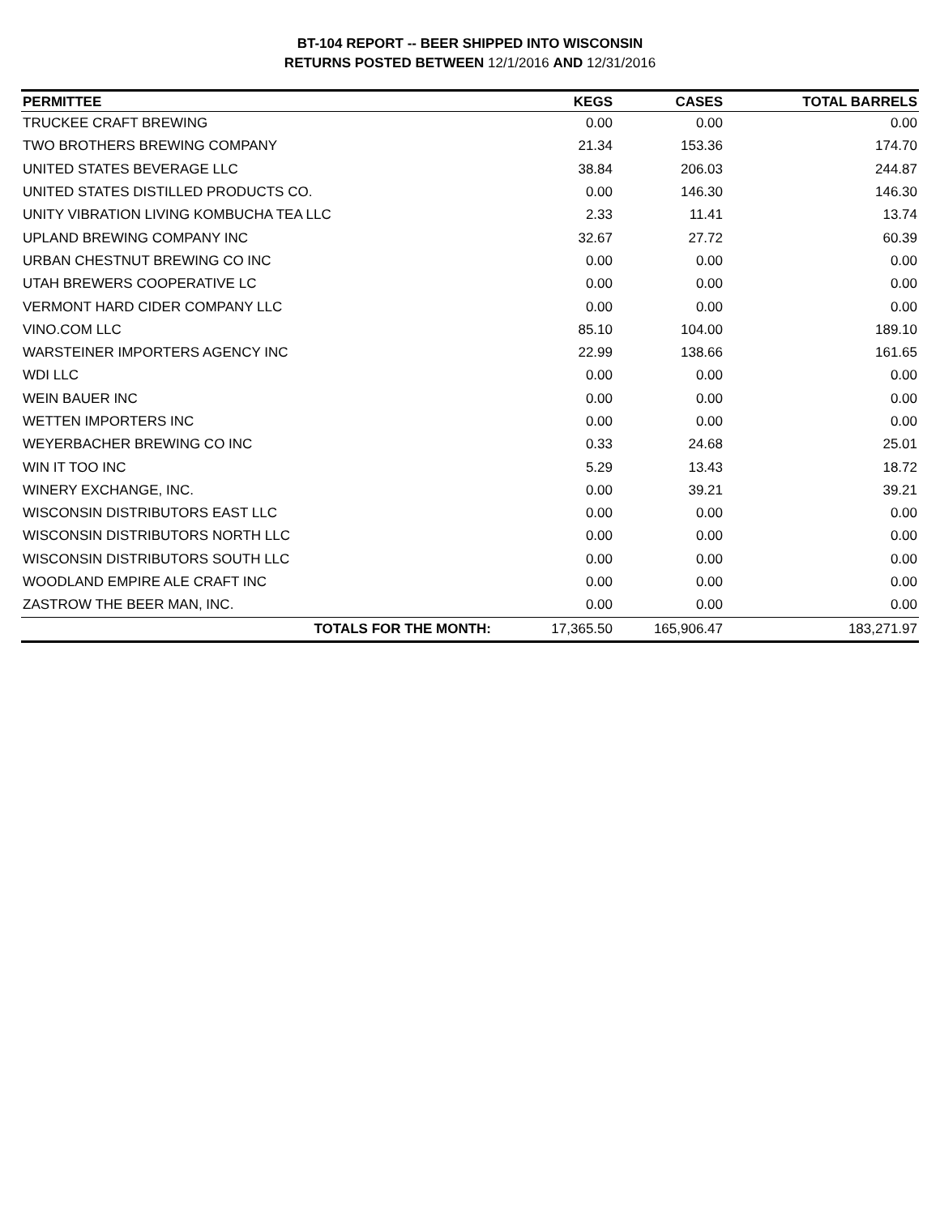BT-104 REPORT -- BEER SHIPPED INTO WISCONSIN
RETURNS POSTED BETWEEN 12/1/2016 AND 12/31/2016
| PERMITTEE | KEGS | CASES | TOTAL BARRELS |
| --- | --- | --- | --- |
| TRUCKEE CRAFT BREWING | 0.00 | 0.00 | 0.00 |
| TWO BROTHERS BREWING COMPANY | 21.34 | 153.36 | 174.70 |
| UNITED STATES BEVERAGE LLC | 38.84 | 206.03 | 244.87 |
| UNITED STATES DISTILLED PRODUCTS CO. | 0.00 | 146.30 | 146.30 |
| UNITY VIBRATION LIVING KOMBUCHA TEA LLC | 2.33 | 11.41 | 13.74 |
| UPLAND BREWING COMPANY INC | 32.67 | 27.72 | 60.39 |
| URBAN CHESTNUT BREWING CO INC | 0.00 | 0.00 | 0.00 |
| UTAH BREWERS COOPERATIVE LC | 0.00 | 0.00 | 0.00 |
| VERMONT HARD CIDER COMPANY LLC | 0.00 | 0.00 | 0.00 |
| VINO.COM LLC | 85.10 | 104.00 | 189.10 |
| WARSTEINER IMPORTERS AGENCY INC | 22.99 | 138.66 | 161.65 |
| WDI LLC | 0.00 | 0.00 | 0.00 |
| WEIN BAUER INC | 0.00 | 0.00 | 0.00 |
| WETTEN IMPORTERS INC | 0.00 | 0.00 | 0.00 |
| WEYERBACHER BREWING CO INC | 0.33 | 24.68 | 25.01 |
| WIN IT TOO INC | 5.29 | 13.43 | 18.72 |
| WINERY EXCHANGE, INC. | 0.00 | 39.21 | 39.21 |
| WISCONSIN DISTRIBUTORS EAST LLC | 0.00 | 0.00 | 0.00 |
| WISCONSIN DISTRIBUTORS NORTH LLC | 0.00 | 0.00 | 0.00 |
| WISCONSIN DISTRIBUTORS SOUTH LLC | 0.00 | 0.00 | 0.00 |
| WOODLAND EMPIRE ALE CRAFT INC | 0.00 | 0.00 | 0.00 |
| ZASTROW THE BEER MAN, INC. | 0.00 | 0.00 | 0.00 |
| TOTALS FOR THE MONTH: | 17,365.50 | 165,906.47 | 183,271.97 |